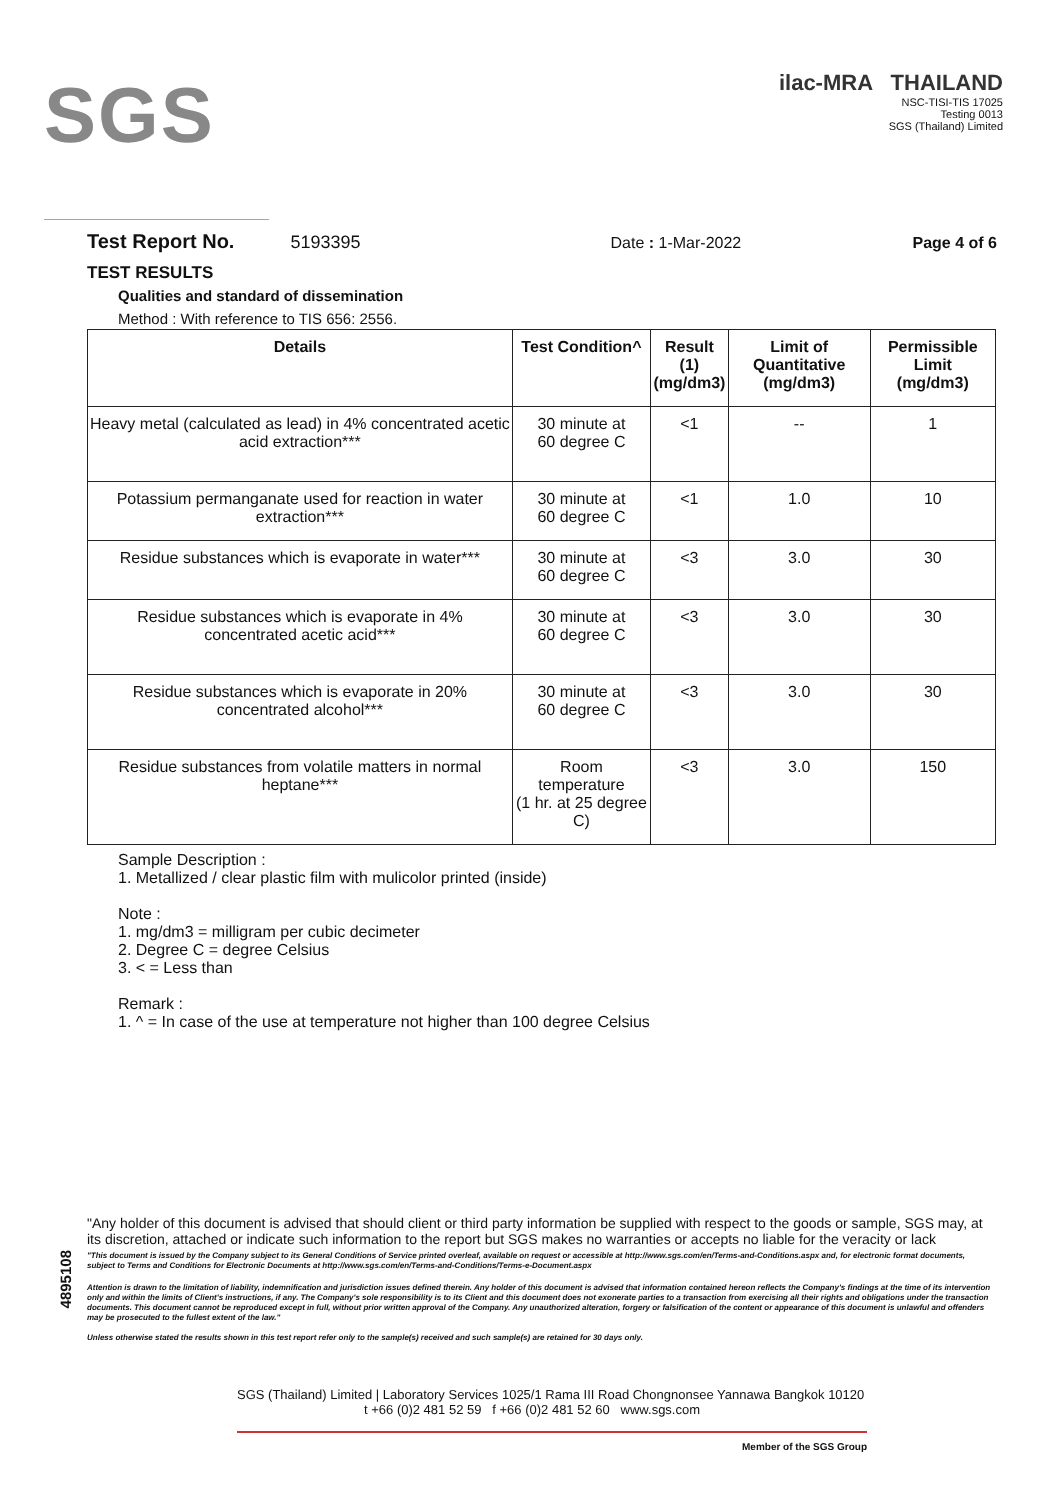SGS
ilac-MRA THAILAND
NSC-TISI-TIS 17025
Testing 0013
SGS (Thailand) Limited
Test Report No. 5193395 Date : 1-Mar-2022 Page 4 of 6
TEST RESULTS
Qualities and standard of dissemination
Method : With reference to TIS 656: 2556.
| Details | Test Condition^ | Result (1) (mg/dm3) | Limit of Quantitative (mg/dm3) | Permissible Limit (mg/dm3) |
| --- | --- | --- | --- | --- |
| Heavy metal (calculated as lead) in 4% concentrated acetic acid extraction*** | 30 minute at 60 degree C | <1 | -- | 1 |
| Potassium permanganate used for reaction in water extraction*** | 30 minute at 60 degree C | <1 | 1.0 | 10 |
| Residue substances which is evaporate in water*** | 30 minute at 60 degree C | <3 | 3.0 | 30 |
| Residue substances which is evaporate in 4% concentrated acetic acid*** | 30 minute at 60 degree C | <3 | 3.0 | 30 |
| Residue substances which is evaporate in 20% concentrated alcohol*** | 30 minute at 60 degree C | <3 | 3.0 | 30 |
| Residue substances from volatile matters in normal heptane*** | Room temperature (1 hr. at 25 degree C) | <3 | 3.0 | 150 |
Sample Description :
1. Metallized / clear plastic film with mulicolor printed (inside)
Note :
1. mg/dm3 = milligram per cubic decimeter
2. Degree C = degree Celsius
3. < = Less than
Remark :
1. ^ = In case of the use at temperature not higher than 100 degree Celsius
"Any holder of this document is advised that should client or third party information be supplied with respect to the goods or sample, SGS may, at its discretion, attached or indicate such information to the report but SGS makes no warranties or accepts no liable for the veracity or lack
"This document is issued by the Company subject to its General Conditions of Service printed overleaf, available on request or accessible at http://www.sgs.com/en/Terms-and-Conditions.aspx and, for electronic format documents, subject to Terms and Conditions for Electronic Documents at http://www.sgs.com/en/Terms-and-Conditions/Terms-e-Document.aspx
Attention is drawn to the limitation of liability, indemnification and jurisdiction issues defined therein. Any holder of this document is advised that information contained hereon reflects the Company's findings at the time of its intervention only and within the limits of Client's instructions, if any. The Company's sole responsibility is to its Client and this document does not exonerate parties to a transaction from exercising all their rights and obligations under the transaction documents. This document cannot be reproduced except in full, without prior written approval of the Company. Any unauthorized alteration, forgery or falsification of the content or appearance of this document is unlawful and offenders may be prosecuted to the fullest extent of the law."
Unless otherwise stated the results shown in this test report refer only to the sample(s) received and such sample(s) are retained for 30 days only.
4895108
SGS (Thailand) Limited | Laboratory Services 1025/1 Rama III Road Chongnonsee Yannawa Bangkok 10120
t +66 (0)2 481 52 59 f +66 (0)2 481 52 60 www.sgs.com
Member of the SGS Group